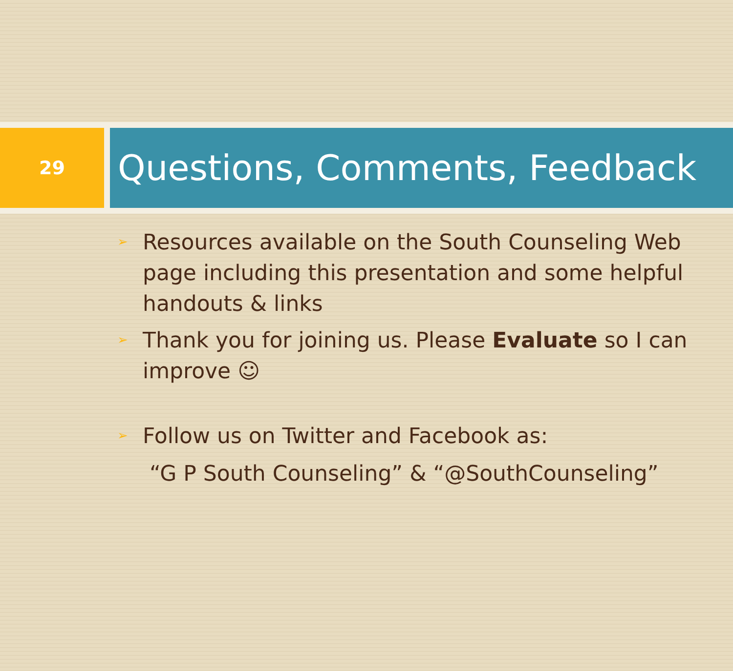29
Questions, Comments, Feedback
➢ Resources available on the South Counseling Web page including this presentation and some helpful handouts & links
➢ Thank you for joining us. Please Evaluate so I can improve ☺
➢ Follow us on Twitter and Facebook as:
“G P South Counseling” & “@SouthCounseling”